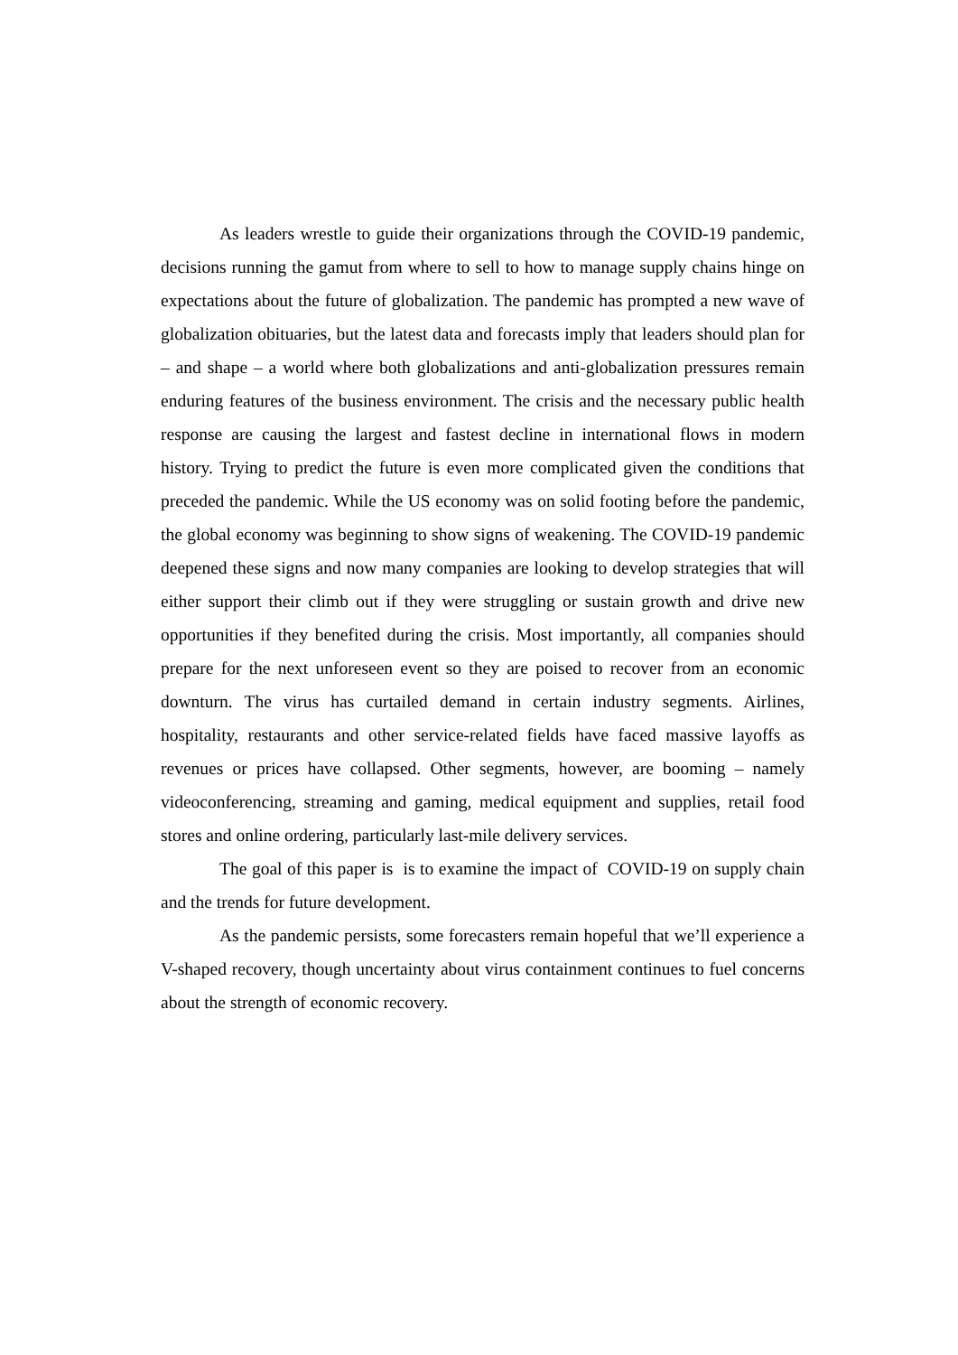As leaders wrestle to guide their organizations through the COVID-19 pandemic, decisions running the gamut from where to sell to how to manage supply chains hinge on expectations about the future of globalization. The pandemic has prompted a new wave of globalization obituaries, but the latest data and forecasts imply that leaders should plan for – and shape – a world where both globalizations and anti-globalization pressures remain enduring features of the business environment. The crisis and the necessary public health response are causing the largest and fastest decline in international flows in modern history. Trying to predict the future is even more complicated given the conditions that preceded the pandemic. While the US economy was on solid footing before the pandemic, the global economy was beginning to show signs of weakening. The COVID-19 pandemic deepened these signs and now many companies are looking to develop strategies that will either support their climb out if they were struggling or sustain growth and drive new opportunities if they benefited during the crisis. Most importantly, all companies should prepare for the next unforeseen event so they are poised to recover from an economic downturn. The virus has curtailed demand in certain industry segments. Airlines, hospitality, restaurants and other service-related fields have faced massive layoffs as revenues or prices have collapsed. Other segments, however, are booming – namely videoconferencing, streaming and gaming, medical equipment and supplies, retail food stores and online ordering, particularly last-mile delivery services.
The goal of this paper is is to examine the impact of COVID-19 on supply chain and the trends for future development.
As the pandemic persists, some forecasters remain hopeful that we’ll experience a V-shaped recovery, though uncertainty about virus containment continues to fuel concerns about the strength of economic recovery.